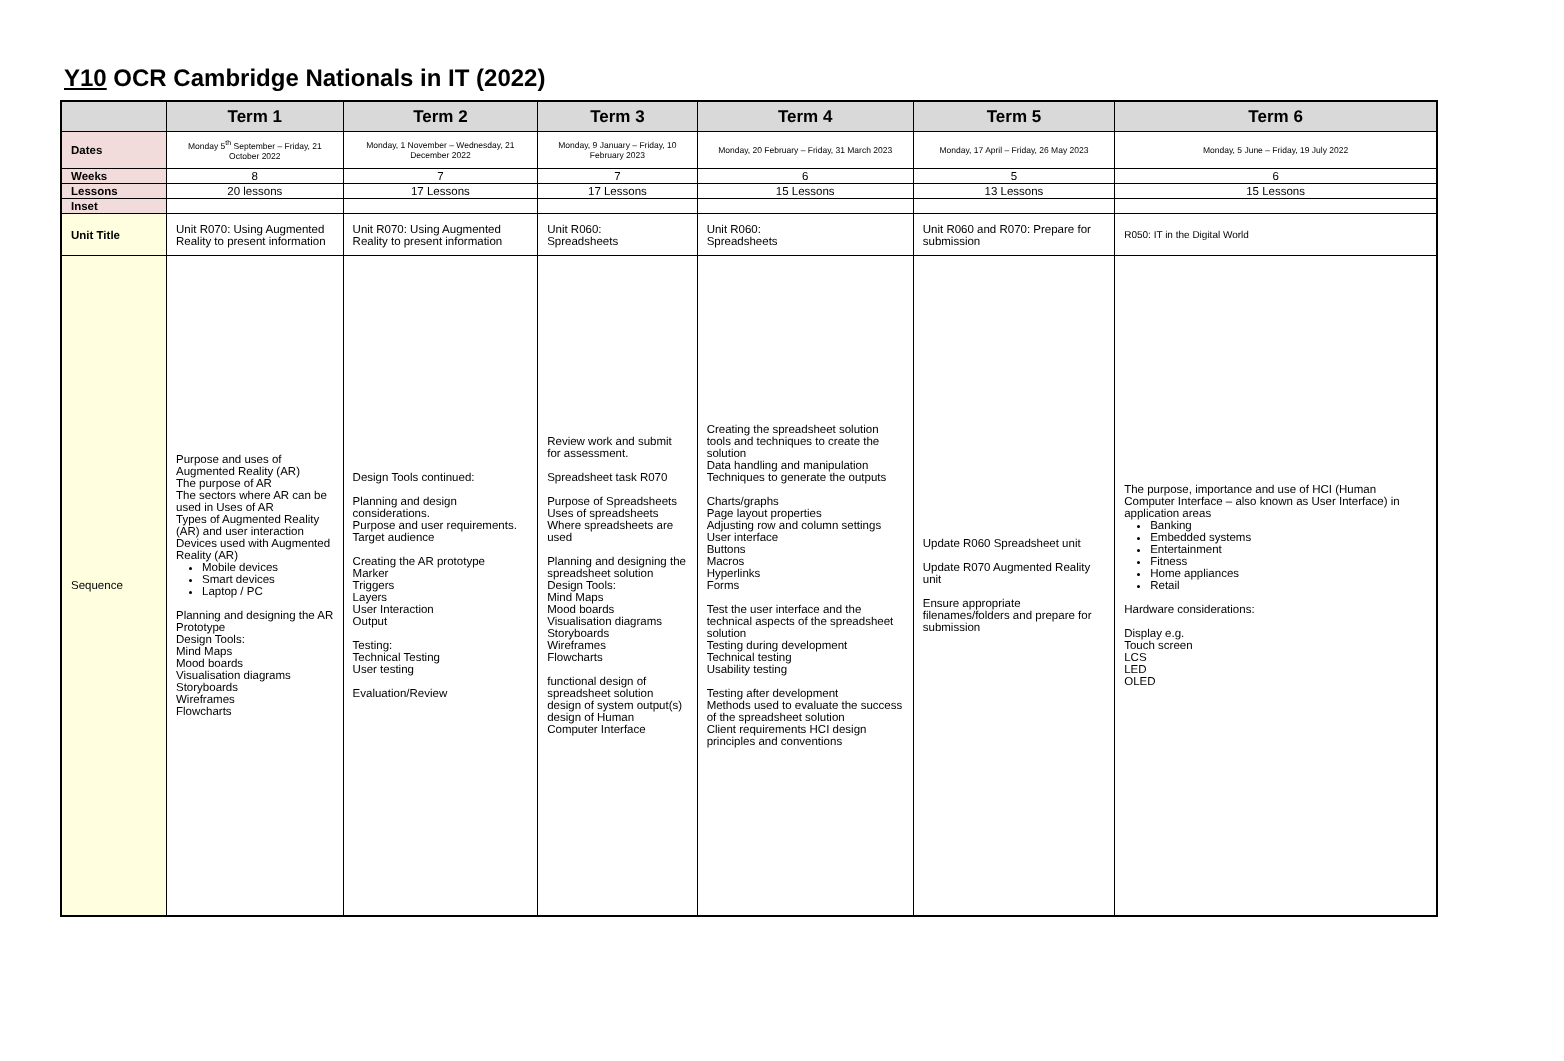Y10 OCR Cambridge Nationals in IT (2022)
| | Term 1 | Term 2 | Term 3 | Term 4 | Term 5 | Term 6 |
| --- | --- | --- | --- | --- | --- | --- |
| Dates | Monday 5<sup>th</sup> September – Friday, 21 October 2022 | Monday, 1 November – Wednesday, 21 December 2022 | Monday, 9 January – Friday, 10 February 2023 | Monday, 20 February – Friday, 31 March 2023 | Monday, 17 April – Friday, 26 May 2023 | Monday, 5 June – Friday, 19 July 2022 |
| Weeks | 8 | 7 | 7 | 6 | 5 | 6 |
| Lessons | 20 lessons | 17 Lessons | 17 Lessons | 15 Lessons | 13 Lessons | 15 Lessons |
| Inset | | | | | | |
| Unit Title | Unit R070: Using Augmented Reality to present information | Unit R070: Using Augmented Reality to present information | Unit R060: Spreadsheets | Unit R060: Spreadsheets | Unit R060 and R070: Prepare for submission | R050: IT in the Digital World |
| Sequence | Purpose and uses of Augmented Reality (AR) The purpose of AR The sectors where AR can be used in Uses of AR Types of Augmented Reality (AR) and user interaction Devices used with Augmented Reality (AR) Mobile devices Smart devices Laptop / PC Planning and designing the AR Prototype Design Tools: Mind Maps Mood boards Visualisation diagrams Storyboards Wireframes Flowcharts | Design Tools continued: Planning and design considerations. Purpose and user requirements. Target audience Creating the AR prototype Marker Triggers Layers User Interaction Output Testing: Technical Testing User testing Evaluation/Review | Review work and submit for assessment. Spreadsheet task R070 Purpose of Spreadsheets Uses of spreadsheets Where spreadsheets are used Planning and designing the spreadsheet solution Design Tools: Mind Maps Mood boards Visualisation diagrams Storyboards Wireframes Flowcharts functional design of spreadsheet solution design of system output(s) design of Human Computer Interface | Creating the spreadsheet solution tools and techniques to create the solution Data handling and manipulation Techniques to generate the outputs Charts/graphs Page layout properties Adjusting row and column settings User interface Buttons Macros Hyperlinks Forms Test the user interface and the technical aspects of the spreadsheet solution Testing during development Technical testing Usability testing Testing after development Methods used to evaluate the success of the spreadsheet solution Client requirements HCI design principles and conventions | Update R060 Spreadsheet unit Update R070 Augmented Reality unit Ensure appropriate filenames/folders and prepare for submission | The purpose, importance and use of HCI (Human Computer Interface – also known as User Interface) in application areas Banking Embedded systems Entertainment Fitness Home appliances Retail Hardware considerations: Display e.g. Touch screen LCS LED OLED |